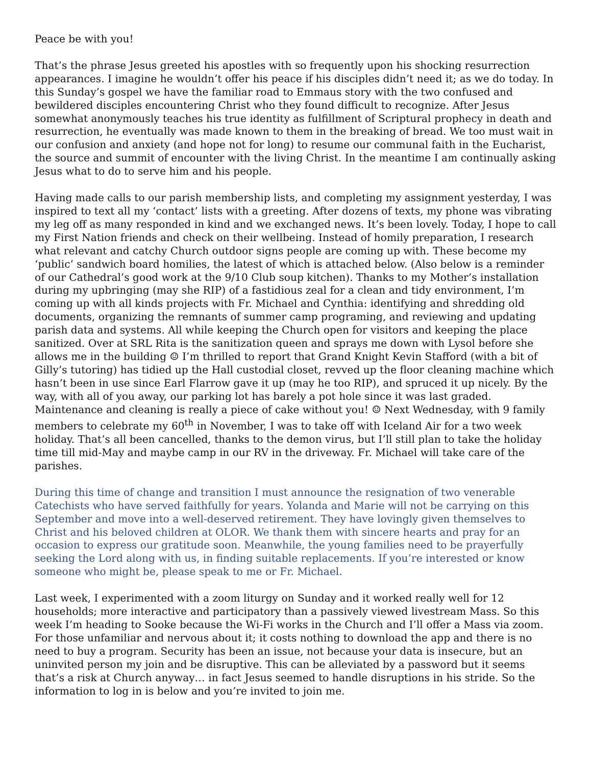Peace be with you!
That’s the phrase Jesus greeted his apostles with so frequently upon his shocking resurrection appearances. I imagine he wouldn’t offer his peace if his disciples didn’t need it; as we do today. In this Sunday’s gospel we have the familiar road to Emmaus story with the two confused and bewildered disciples encountering Christ who they found difficult to recognize. After Jesus somewhat anonymously teaches his true identity as fulfillment of Scriptural prophecy in death and resurrection, he eventually was made known to them in the breaking of bread. We too must wait in our confusion and anxiety (and hope not for long) to resume our communal faith in the Eucharist, the source and summit of encounter with the living Christ. In the meantime I am continually asking Jesus what to do to serve him and his people.
Having made calls to our parish membership lists, and completing my assignment yesterday, I was inspired to text all my ‘contact’ lists with a greeting. After dozens of texts, my phone was vibrating my leg off as many responded in kind and we exchanged news. It’s been lovely. Today, I hope to call my First Nation friends and check on their wellbeing. Instead of homily preparation, I research what relevant and catchy Church outdoor signs people are coming up with. These become my ‘public’ sandwich board homilies, the latest of which is attached below. (Also below is a reminder of our Cathedral’s good work at the 9/10 Club soup kitchen). Thanks to my Mother’s installation during my upbringing (may she RIP) of a fastidious zeal for a clean and tidy environment, I’m coming up with all kinds projects with Fr. Michael and Cynthia: identifying and shredding old documents, organizing the remnants of summer camp programing, and reviewing and updating parish data and systems. All while keeping the Church open for visitors and keeping the place sanitized. Over at SRL Rita is the sanitization queen and sprays me down with Lysol before she allows me in the building ☺ I’m thrilled to report that Grand Knight Kevin Stafford (with a bit of Gilly’s tutoring) has tidied up the Hall custodial closet, revved up the floor cleaning machine which hasn’t been in use since Earl Flarrow gave it up (may he too RIP), and spruced it up nicely. By the way, with all of you away, our parking lot has barely a pot hole since it was last graded. Maintenance and cleaning is really a piece of cake without you! ☺ Next Wednesday, with 9 family members to celebrate my 60<sup>th</sup> in November, I was to take off with Iceland Air for a two week holiday. That’s all been cancelled, thanks to the demon virus, but I’ll still plan to take the holiday time till mid-May and maybe camp in our RV in the driveway. Fr. Michael will take care of the parishes.
During this time of change and transition I must announce the resignation of two venerable Catechists who have served faithfully for years. Yolanda and Marie will not be carrying on this September and move into a well-deserved retirement. They have lovingly given themselves to Christ and his beloved children at OLOR. We thank them with sincere hearts and pray for an occasion to express our gratitude soon. Meanwhile, the young families need to be prayerfully seeking the Lord along with us, in finding suitable replacements. If you’re interested or know someone who might be, please speak to me or Fr. Michael.
Last week, I experimented with a zoom liturgy on Sunday and it worked really well for 12 households; more interactive and participatory than a passively viewed livestream Mass. So this week I’m heading to Sooke because the Wi-Fi works in the Church and I’ll offer a Mass via zoom. For those unfamiliar and nervous about it; it costs nothing to download the app and there is no need to buy a program. Security has been an issue, not because your data is insecure, but an uninvited person my join and be disruptive. This can be alleviated by a password but it seems that’s a risk at Church anyway… in fact Jesus seemed to handle disruptions in his stride. So the information to log in is below and you’re invited to join me.